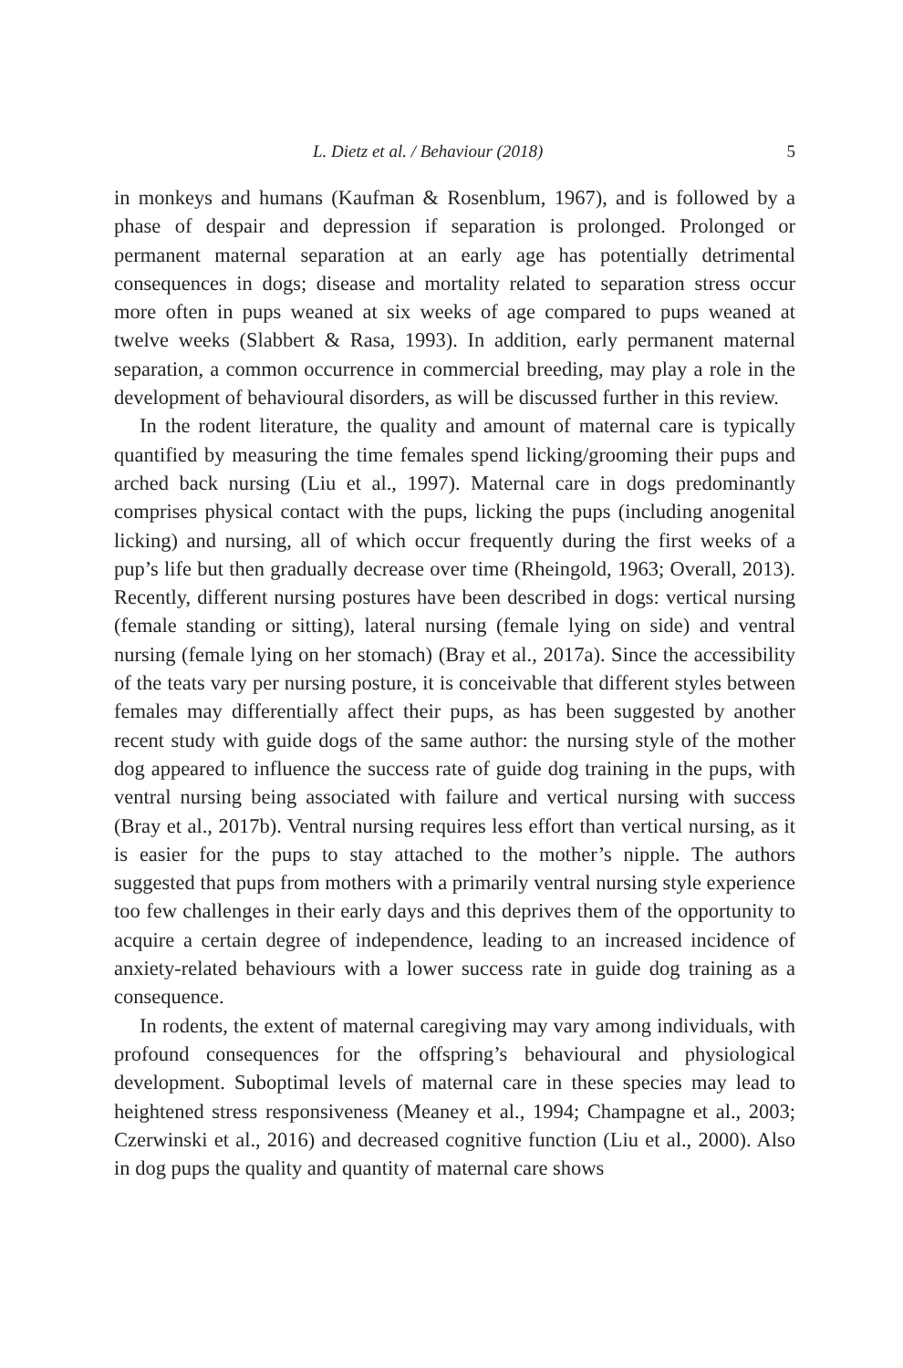L. Dietz et al. / Behaviour (2018) 5
in monkeys and humans (Kaufman & Rosenblum, 1967), and is followed by a phase of despair and depression if separation is prolonged. Prolonged or permanent maternal separation at an early age has potentially detrimental consequences in dogs; disease and mortality related to separation stress occur more often in pups weaned at six weeks of age compared to pups weaned at twelve weeks (Slabbert & Rasa, 1993). In addition, early permanent maternal separation, a common occurrence in commercial breeding, may play a role in the development of behavioural disorders, as will be discussed further in this review.
In the rodent literature, the quality and amount of maternal care is typically quantified by measuring the time females spend licking/grooming their pups and arched back nursing (Liu et al., 1997). Maternal care in dogs predominantly comprises physical contact with the pups, licking the pups (including anogenital licking) and nursing, all of which occur frequently during the first weeks of a pup’s life but then gradually decrease over time (Rheingold, 1963; Overall, 2013). Recently, different nursing postures have been described in dogs: vertical nursing (female standing or sitting), lateral nursing (female lying on side) and ventral nursing (female lying on her stomach) (Bray et al., 2017a). Since the accessibility of the teats vary per nursing posture, it is conceivable that different styles between females may differentially affect their pups, as has been suggested by another recent study with guide dogs of the same author: the nursing style of the mother dog appeared to influence the success rate of guide dog training in the pups, with ventral nursing being associated with failure and vertical nursing with success (Bray et al., 2017b). Ventral nursing requires less effort than vertical nursing, as it is easier for the pups to stay attached to the mother’s nipple. The authors suggested that pups from mothers with a primarily ventral nursing style experience too few challenges in their early days and this deprives them of the opportunity to acquire a certain degree of independence, leading to an increased incidence of anxiety-related behaviours with a lower success rate in guide dog training as a consequence.
In rodents, the extent of maternal caregiving may vary among individuals, with profound consequences for the offspring’s behavioural and physiological development. Suboptimal levels of maternal care in these species may lead to heightened stress responsiveness (Meaney et al., 1994; Champagne et al., 2003; Czerwinski et al., 2016) and decreased cognitive function (Liu et al., 2000). Also in dog pups the quality and quantity of maternal care shows